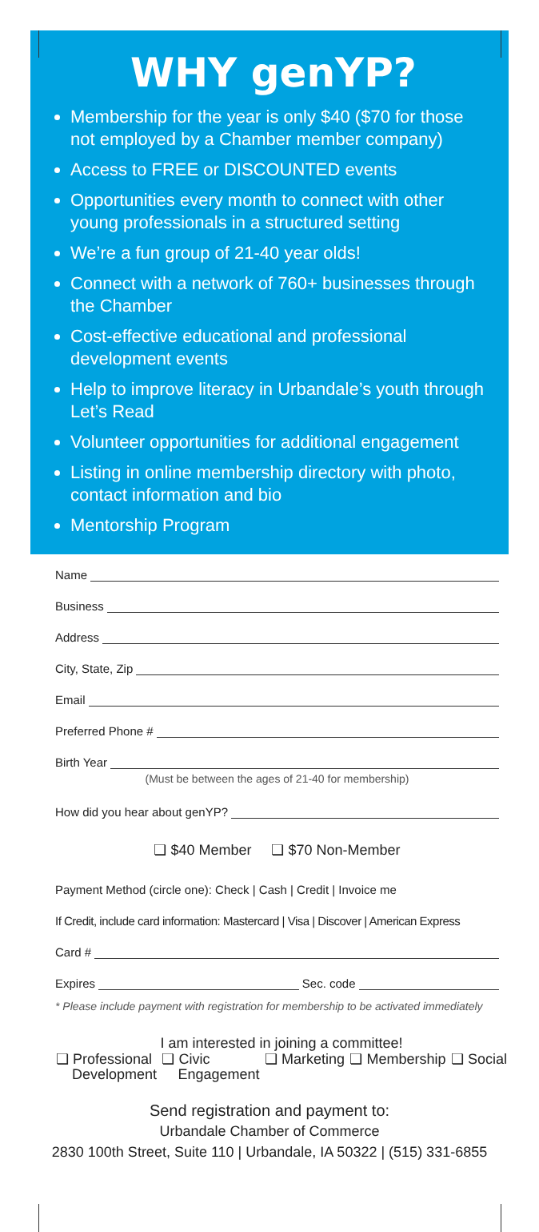WHY genYP?
Membership for the year is only $40 ($70 for those not employed by a Chamber member company)
Access to FREE or DISCOUNTED events
Opportunities every month to connect with other young professionals in a structured setting
We’re a fun group of 21-40 year olds!
Connect with a network of 760+ businesses through the Chamber
Cost-effective educational and professional development events
Help to improve literacy in Urbandale’s youth through Let’s Read
Volunteer opportunities for additional engagement
Listing in online membership directory with photo, contact information and bio
Mentorship Program
Name
Business
Address
City, State, Zip
Email
Preferred Phone #
Birth Year
(Must be between the ages of 21-40 for membership)
How did you hear about genYP?
❏ $40 Member ❏ $70 Non-Member
Payment Method (circle one): Check | Cash | Credit | Invoice me
If Credit, include card information: Mastercard | Visa | Discover | American Express
Card #
Expires Sec. code
* Please include payment with registration for membership to be activated immediately
I am interested in joining a committee!
❏ Professional
Development ❏ Civic
Engagement ❏ Marketing ❏ Membership ❏ Social
Send registration and payment to:
Urbandale Chamber of Commerce
2830 100th Street, Suite 110 | Urbandale, IA 50322 | (515) 331-6855